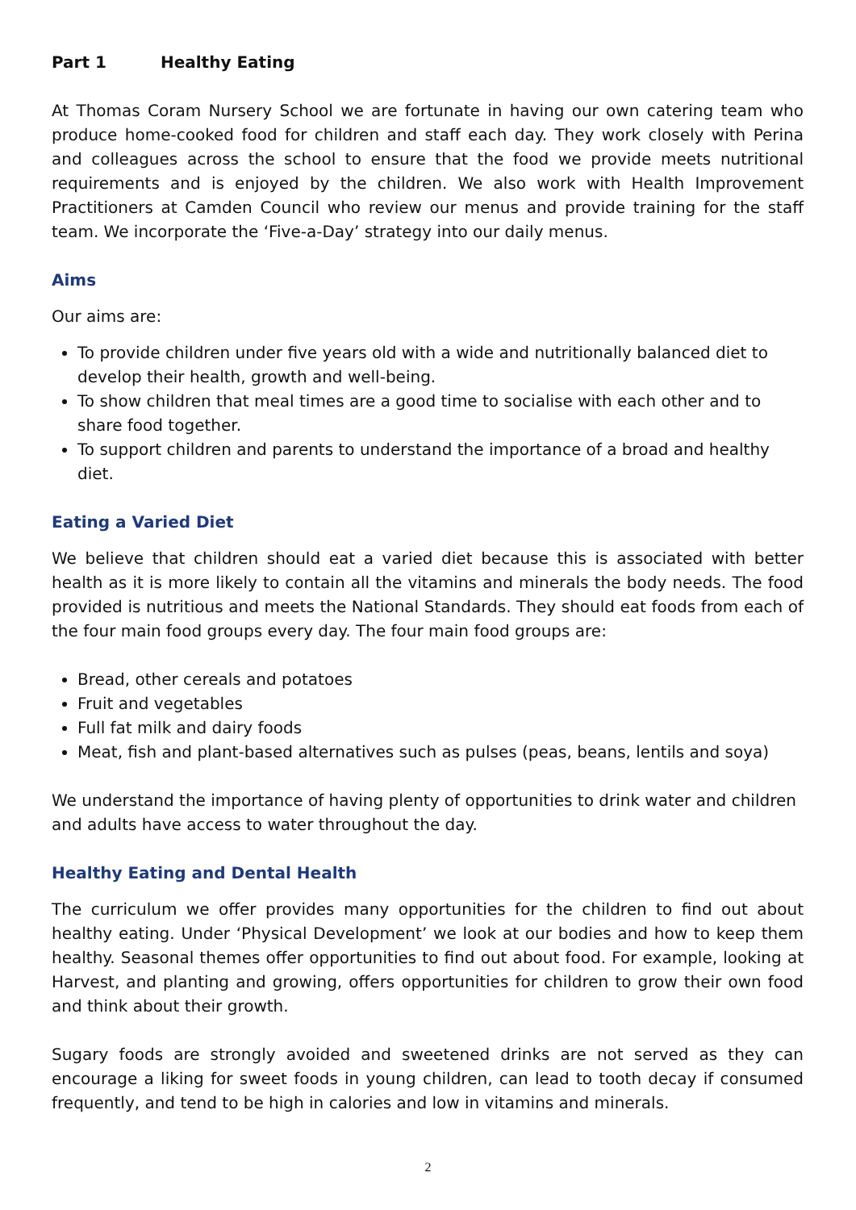Part 1 Healthy Eating
At Thomas Coram Nursery School we are fortunate in having our own catering team who produce home-cooked food for children and staff each day. They work closely with Perina and colleagues across the school to ensure that the food we provide meets nutritional requirements and is enjoyed by the children. We also work with Health Improvement Practitioners at Camden Council who review our menus and provide training for the staff team. We incorporate the ‘Five-a-Day’ strategy into our daily menus.
Aims
Our aims are:
To provide children under five years old with a wide and nutritionally balanced diet to develop their health, growth and well-being.
To show children that meal times are a good time to socialise with each other and to share food together.
To support children and parents to understand the importance of a broad and healthy diet.
Eating a Varied Diet
We believe that children should eat a varied diet because this is associated with better health as it is more likely to contain all the vitamins and minerals the body needs. The food provided is nutritious and meets the National Standards. They should eat foods from each of the four main food groups every day. The four main food groups are:
Bread, other cereals and potatoes
Fruit and vegetables
Full fat milk and dairy foods
Meat, fish and plant-based alternatives such as pulses (peas, beans, lentils and soya)
We understand the importance of having plenty of opportunities to drink water and children and adults have access to water throughout the day.
Healthy Eating and Dental Health
The curriculum we offer provides many opportunities for the children to find out about healthy eating. Under ‘Physical Development’ we look at our bodies and how to keep them healthy. Seasonal themes offer opportunities to find out about food. For example, looking at Harvest, and planting and growing, offers opportunities for children to grow their own food and think about their growth.
Sugary foods are strongly avoided and sweetened drinks are not served as they can encourage a liking for sweet foods in young children, can lead to tooth decay if consumed frequently, and tend to be high in calories and low in vitamins and minerals.
2